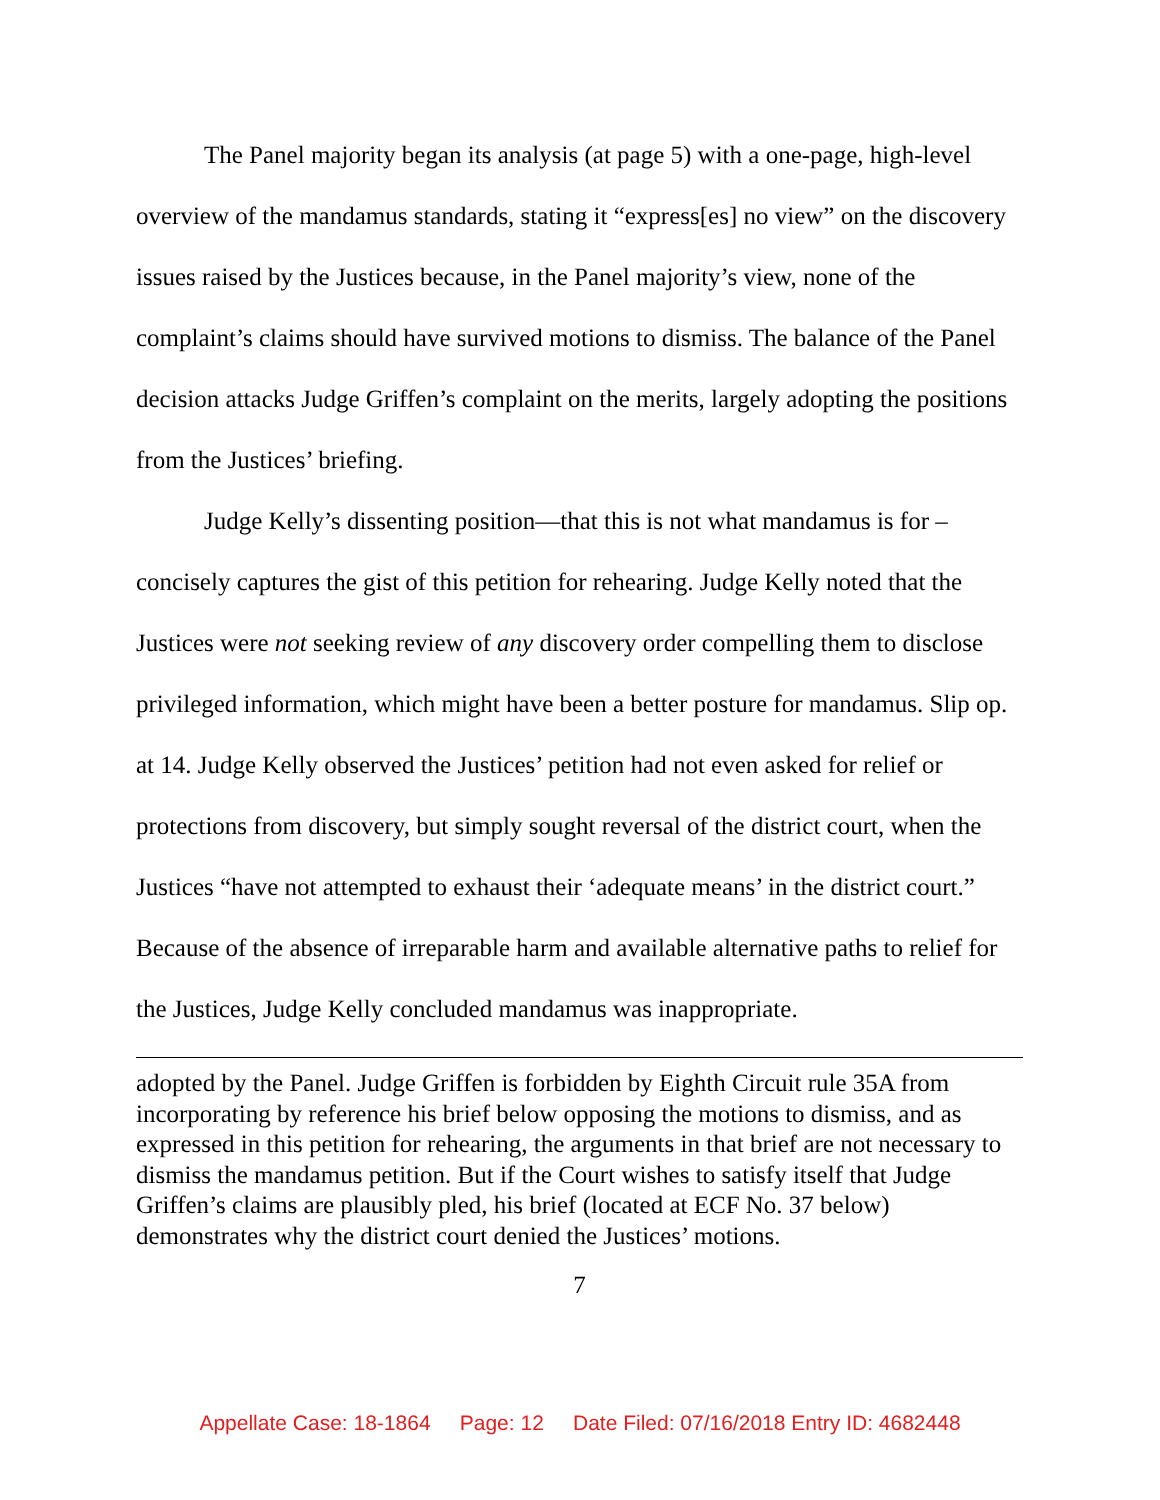The Panel majority began its analysis (at page 5) with a one-page, high-level overview of the mandamus standards, stating it “express[es] no view” on the discovery issues raised by the Justices because, in the Panel majority’s view, none of the complaint’s claims should have survived motions to dismiss. The balance of the Panel decision attacks Judge Griffen’s complaint on the merits, largely adopting the positions from the Justices’ briefing.
Judge Kelly’s dissenting position—that this is not what mandamus is for – concisely captures the gist of this petition for rehearing. Judge Kelly noted that the Justices were not seeking review of any discovery order compelling them to disclose privileged information, which might have been a better posture for mandamus. Slip op. at 14. Judge Kelly observed the Justices’ petition had not even asked for relief or protections from discovery, but simply sought reversal of the district court, when the Justices “have not attempted to exhaust their ‘adequate means’ in the district court.” Because of the absence of irreparable harm and available alternative paths to relief for the Justices, Judge Kelly concluded mandamus was inappropriate.
adopted by the Panel. Judge Griffen is forbidden by Eighth Circuit rule 35A from incorporating by reference his brief below opposing the motions to dismiss, and as expressed in this petition for rehearing, the arguments in that brief are not necessary to dismiss the mandamus petition. But if the Court wishes to satisfy itself that Judge Griffen’s claims are plausibly pled, his brief (located at ECF No. 37 below) demonstrates why the district court denied the Justices’ motions.
7
Appellate Case: 18-1864 Page: 12 Date Filed: 07/16/2018 Entry ID: 4682448